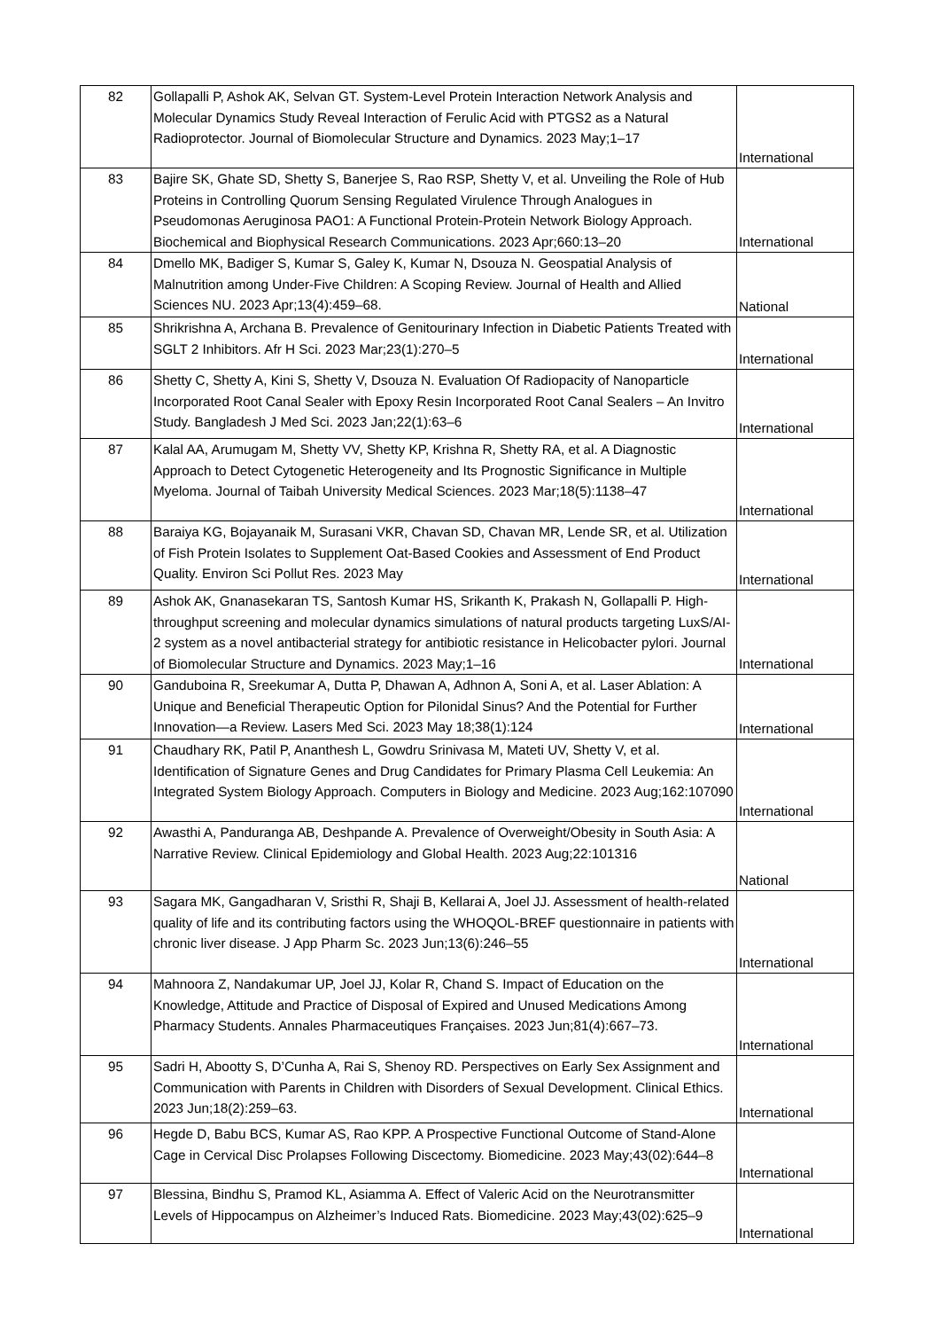| 82 | Gollapalli P, Ashok AK, Selvan GT. System-Level Protein Interaction Network Analysis and Molecular Dynamics Study Reveal Interaction of Ferulic Acid with PTGS2 as a Natural Radioprotector. Journal of Biomolecular Structure and Dynamics. 2023 May;1–17 | International |
| 83 | Bajire SK, Ghate SD, Shetty S, Banerjee S, Rao RSP, Shetty V, et al. Unveiling the Role of Hub Proteins in Controlling Quorum Sensing Regulated Virulence Through Analogues in Pseudomonas Aeruginosa PAO1: A Functional Protein-Protein Network Biology Approach. Biochemical and Biophysical Research Communications. 2023 Apr;660:13–20 | International |
| 84 | Dmello MK, Badiger S, Kumar S, Galey K, Kumar N, Dsouza N. Geospatial Analysis of Malnutrition among Under-Five Children: A Scoping Review. Journal of Health and Allied Sciences NU. 2023 Apr;13(4):459–68. | National |
| 85 | Shrikrishna A, Archana B. Prevalence of Genitourinary Infection in Diabetic Patients Treated with SGLT 2 Inhibitors. Afr H Sci. 2023 Mar;23(1):270–5 | International |
| 86 | Shetty C, Shetty A, Kini S, Shetty V, Dsouza N. Evaluation Of Radiopacity of Nanoparticle Incorporated Root Canal Sealer with Epoxy Resin Incorporated Root Canal Sealers – An Invitro Study. Bangladesh J Med Sci. 2023 Jan;22(1):63–6 | International |
| 87 | Kalal AA, Arumugam M, Shetty VV, Shetty KP, Krishna R, Shetty RA, et al. A Diagnostic Approach to Detect Cytogenetic Heterogeneity and Its Prognostic Significance in Multiple Myeloma. Journal of Taibah University Medical Sciences. 2023 Mar;18(5):1138–47 | International |
| 88 | Baraiya KG, Bojayanaik M, Surasani VKR, Chavan SD, Chavan MR, Lende SR, et al. Utilization of Fish Protein Isolates to Supplement Oat-Based Cookies and Assessment of End Product Quality. Environ Sci Pollut Res. 2023 May | International |
| 89 | Ashok AK, Gnanasekaran TS, Santosh Kumar HS, Srikanth K, Prakash N, Gollapalli P. High-throughput screening and molecular dynamics simulations of natural products targeting LuxS/AI-2 system as a novel antibacterial strategy for antibiotic resistance in Helicobacter pylori. Journal of Biomolecular Structure and Dynamics. 2023 May;1–16 | International |
| 90 | Ganduboina R, Sreekumar A, Dutta P, Dhawan A, Adhnon A, Soni A, et al. Laser Ablation: A Unique and Beneficial Therapeutic Option for Pilonidal Sinus? And the Potential for Further Innovation—a Review. Lasers Med Sci. 2023 May 18;38(1):124 | International |
| 91 | Chaudhary RK, Patil P, Ananthesh L, Gowdru Srinivasa M, Mateti UV, Shetty V, et al. Identification of Signature Genes and Drug Candidates for Primary Plasma Cell Leukemia: An Integrated System Biology Approach. Computers in Biology and Medicine. 2023 Aug;162:107090 | International |
| 92 | Awasthi A, Panduranga AB, Deshpande A. Prevalence of Overweight/Obesity in South Asia: A Narrative Review. Clinical Epidemiology and Global Health. 2023 Aug;22:101316 | National |
| 93 | Sagara MK, Gangadharan V, Sristhi R, Shaji B, Kellarai A, Joel JJ. Assessment of health-related quality of life and its contributing factors using the WHOQOL-BREF questionnaire in patients with chronic liver disease. J App Pharm Sc. 2023 Jun;13(6):246–55 | International |
| 94 | Mahnoora Z, Nandakumar UP, Joel JJ, Kolar R, Chand S. Impact of Education on the Knowledge, Attitude and Practice of Disposal of Expired and Unused Medications Among Pharmacy Students. Annales Pharmaceutiques Françaises. 2023 Jun;81(4):667–73. | International |
| 95 | Sadri H, Abootty S, D’Cunha A, Rai S, Shenoy RD. Perspectives on Early Sex Assignment and Communication with Parents in Children with Disorders of Sexual Development. Clinical Ethics. 2023 Jun;18(2):259–63. | International |
| 96 | Hegde D, Babu BCS, Kumar AS, Rao KPP. A Prospective Functional Outcome of Stand-Alone Cage in Cervical Disc Prolapses Following Discectomy. Biomedicine. 2023 May;43(02):644–8 | International |
| 97 | Blessina, Bindhu S, Pramod KL, Asiamma A. Effect of Valeric Acid on the Neurotransmitter Levels of Hippocampus on Alzheimer’s Induced Rats. Biomedicine. 2023 May;43(02):625–9 | International |